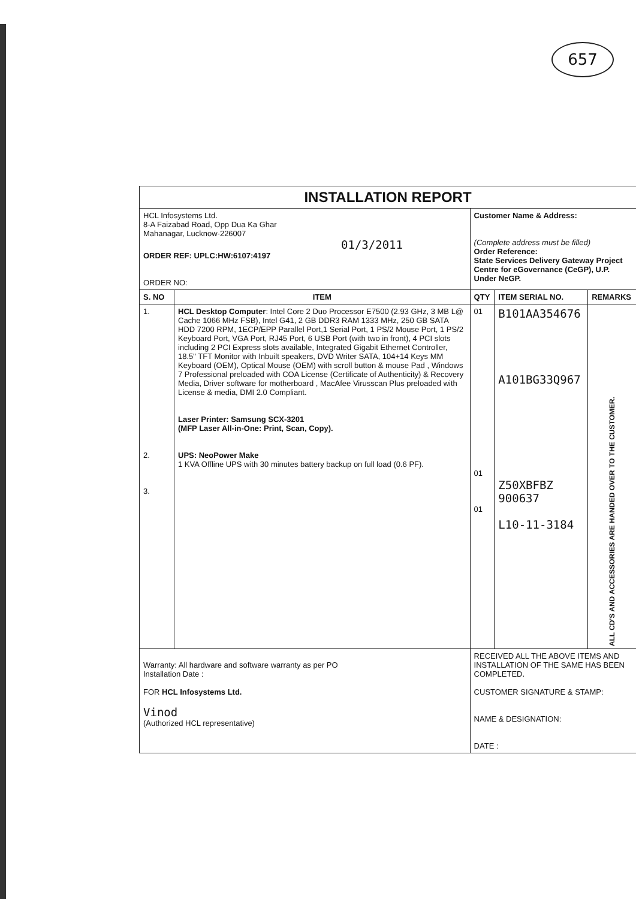657
| INSTALLATION REPORT | | | | |
| HCL Infosystems Ltd. 8-A Faizabad Road, Opp Dua Ka Ghar Mahanagar, Lucknow-226007 01/3/2011 ORDER REF: UPLC:HW:6107:4197 ORDER NO: | | Customer Name & Address: (Complete address must be filled) Order Reference: State Services Delivery Gateway Project Centre for eGovernance (CeGP), U.P. Under NeGP. | | |
| S. NO | ITEM | QTY | ITEM SERIAL NO. | REMARKS |
| 1. 2. 3. | HCL Desktop Computer : Intel Core 2 Duo Processor E7500 (2.93 GHz, 3 MB L@ Cache 1066 MHz FSB), Intel G41, 2 GB DDR3 RAM 1333 MHz, 250 GB SATA HDD 7200 RPM, 1ECP/EPP Parallel Port,1 Serial Port, 1 PS/2 Mouse Port, 1 PS/2 Keyboard Port, VGA Port, RJ45 Port, 6 USB Port (with two in front), 4 PCI slots including 2 PCI Express slots available, Integrated Gigabit Ethernet Controller, 18.5" TFT Monitor with Inbuilt speakers, DVD Writer SATA, 104+14 Keys MM Keyboard (OEM), Optical Mouse (OEM) with scroll button & mouse Pad , Windows 7 Professional preloaded with COA License (Certificate of Authenticity) & Recovery Media, Driver software for motherboard , MacAfee Virusscan Plus preloaded with License & media, DMI 2.0 Compliant. Laser Printer: Samsung SCX-3201 (MFP Laser All-in-One: Print, Scan, Copy). UPS: NeoPower Make 1 KVA Offline UPS with 30 minutes battery backup on full load (0.6 PF). | 01 01 01 | B101AA354676 A101BG33Q967 Z50XBFBZ 900637 L10-11-3184 | ALL CD'S AND ACCESSORIES ARE HANDED OVER TO THE CUSTOMER. |
| Warranty: All hardware and software warranty as per PO Installation Date : FOR HCL Infosystems Ltd. Vinod (Authorized HCL representative) | | RECEIVED ALL THE ABOVE ITEMS AND INSTALLATION OF THE SAME HAS BEEN COMPLETED. CUSTOMER SIGNATURE & STAMP: NAME & DESIGNATION: DATE : | | |